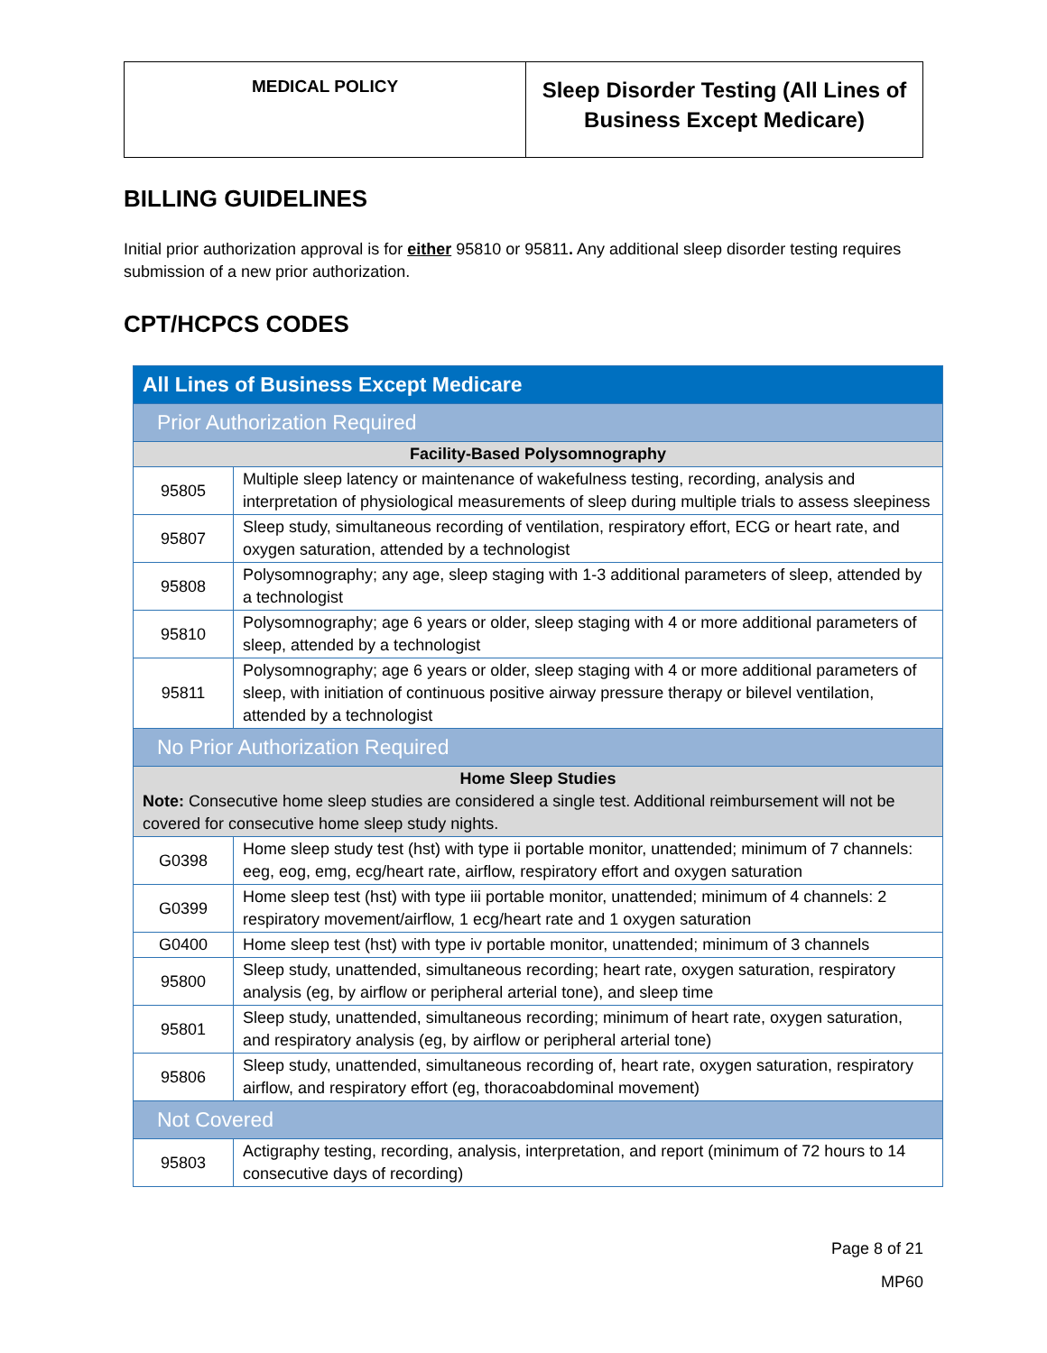| MEDICAL POLICY | Sleep Disorder Testing (All Lines of Business Except Medicare) |
BILLING GUIDELINES
Initial prior authorization approval is for either 95810 or 95811. Any additional sleep disorder testing requires submission of a new prior authorization.
CPT/HCPCS CODES
| All Lines of Business Except Medicare | |
| Prior Authorization Required | |
| Facility-Based Polysomnography | |
| 95805 | Multiple sleep latency or maintenance of wakefulness testing, recording, analysis and interpretation of physiological measurements of sleep during multiple trials to assess sleepiness |
| 95807 | Sleep study, simultaneous recording of ventilation, respiratory effort, ECG or heart rate, and oxygen saturation, attended by a technologist |
| 95808 | Polysomnography; any age, sleep staging with 1-3 additional parameters of sleep, attended by a technologist |
| 95810 | Polysomnography; age 6 years or older, sleep staging with 4 or more additional parameters of sleep, attended by a technologist |
| 95811 | Polysomnography; age 6 years or older, sleep staging with 4 or more additional parameters of sleep, with initiation of continuous positive airway pressure therapy or bilevel ventilation, attended by a technologist |
| No Prior Authorization Required | |
| Home Sleep Studies Note: Consecutive home sleep studies are considered a single test. Additional reimbursement will not be covered for consecutive home sleep study nights. | |
| G0398 | Home sleep study test (hst) with type ii portable monitor, unattended; minimum of 7 channels: eeg, eog, emg, ecg/heart rate, airflow, respiratory effort and oxygen saturation |
| G0399 | Home sleep test (hst) with type iii portable monitor, unattended; minimum of 4 channels: 2 respiratory movement/airflow, 1 ecg/heart rate and 1 oxygen saturation |
| G0400 | Home sleep test (hst) with type iv portable monitor, unattended; minimum of 3 channels |
| 95800 | Sleep study, unattended, simultaneous recording; heart rate, oxygen saturation, respiratory analysis (eg, by airflow or peripheral arterial tone), and sleep time |
| 95801 | Sleep study, unattended, simultaneous recording; minimum of heart rate, oxygen saturation, and respiratory analysis (eg, by airflow or peripheral arterial tone) |
| 95806 | Sleep study, unattended, simultaneous recording of, heart rate, oxygen saturation, respiratory airflow, and respiratory effort (eg, thoracoabdominal movement) |
| Not Covered | |
| 95803 | Actigraphy testing, recording, analysis, interpretation, and report (minimum of 72 hours to 14 consecutive days of recording) |
Page 8 of 21
MP60